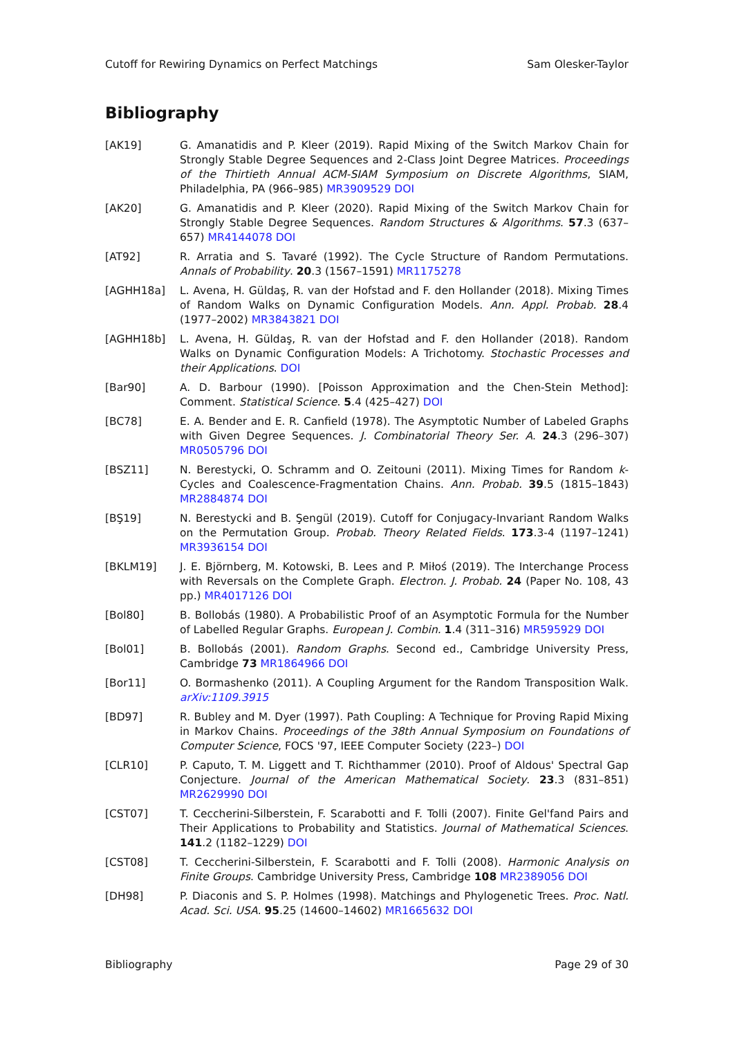Cutoff for Rewiring Dynamics on Perfect Matchings Sam Olesker-Taylor
Bibliography
[AK19] G. Amanatidis and P. Kleer (2019). Rapid Mixing of the Switch Markov Chain for Strongly Stable Degree Sequences and 2-Class Joint Degree Matrices. Proceedings of the Thirtieth Annual ACM-SIAM Symposium on Discrete Algorithms, SIAM, Philadelphia, PA (966–985) MR3909529 DOI
[AK20] G. Amanatidis and P. Kleer (2020). Rapid Mixing of the Switch Markov Chain for Strongly Stable Degree Sequences. Random Structures & Algorithms. 57.3 (637–657) MR4144078 DOI
[AT92] R. Arratia and S. Tavaré (1992). The Cycle Structure of Random Permutations. Annals of Probability. 20.3 (1567–1591) MR1175278
[AGHH18a] L. Avena, H. Güldaş, R. van der Hofstad and F. den Hollander (2018). Mixing Times of Random Walks on Dynamic Configuration Models. Ann. Appl. Probab. 28.4 (1977–2002) MR3843821 DOI
[AGHH18b] L. Avena, H. Güldaş, R. van der Hofstad and F. den Hollander (2018). Random Walks on Dynamic Configuration Models: A Trichotomy. Stochastic Processes and their Applications. DOI
[Bar90] A. D. Barbour (1990). [Poisson Approximation and the Chen-Stein Method]: Comment. Statistical Science. 5.4 (425–427) DOI
[BC78] E. A. Bender and E. R. Canfield (1978). The Asymptotic Number of Labeled Graphs with Given Degree Sequences. J. Combinatorial Theory Ser. A. 24.3 (296–307) MR0505796 DOI
[BSZ11] N. Berestycki, O. Schramm and O. Zeitouni (2011). Mixing Times for Random k-Cycles and Coalescence-Fragmentation Chains. Ann. Probab. 39.5 (1815–1843) MR2884874 DOI
[BŞ19] N. Berestycki and B. Şengül (2019). Cutoff for Conjugacy-Invariant Random Walks on the Permutation Group. Probab. Theory Related Fields. 173.3-4 (1197–1241) MR3936154 DOI
[BKLM19] J. E. Björnberg, M. Kotowski, B. Lees and P. Miłoś (2019). The Interchange Process with Reversals on the Complete Graph. Electron. J. Probab. 24 (Paper No. 108, 43 pp.) MR4017126 DOI
[Bol80] B. Bollobás (1980). A Probabilistic Proof of an Asymptotic Formula for the Number of Labelled Regular Graphs. European J. Combin. 1.4 (311–316) MR595929 DOI
[Bol01] B. Bollobás (2001). Random Graphs. Second ed., Cambridge University Press, Cambridge 73 MR1864966 DOI
[Bor11] O. Bormashenko (2011). A Coupling Argument for the Random Transposition Walk. arXiv:1109.3915
[BD97] R. Bubley and M. Dyer (1997). Path Coupling: A Technique for Proving Rapid Mixing in Markov Chains. Proceedings of the 38th Annual Symposium on Foundations of Computer Science, FOCS '97, IEEE Computer Society (223–) DOI
[CLR10] P. Caputo, T. M. Liggett and T. Richthammer (2010). Proof of Aldous' Spectral Gap Conjecture. Journal of the American Mathematical Society. 23.3 (831–851) MR2629990 DOI
[CST07] T. Ceccherini-Silberstein, F. Scarabotti and F. Tolli (2007). Finite Gel'fand Pairs and Their Applications to Probability and Statistics. Journal of Mathematical Sciences. 141.2 (1182–1229) DOI
[CST08] T. Ceccherini-Silberstein, F. Scarabotti and F. Tolli (2008). Harmonic Analysis on Finite Groups. Cambridge University Press, Cambridge 108 MR2389056 DOI
[DH98] P. Diaconis and S. P. Holmes (1998). Matchings and Phylogenetic Trees. Proc. Natl. Acad. Sci. USA. 95.25 (14600–14602) MR1665632 DOI
Bibliography Page 29 of 30